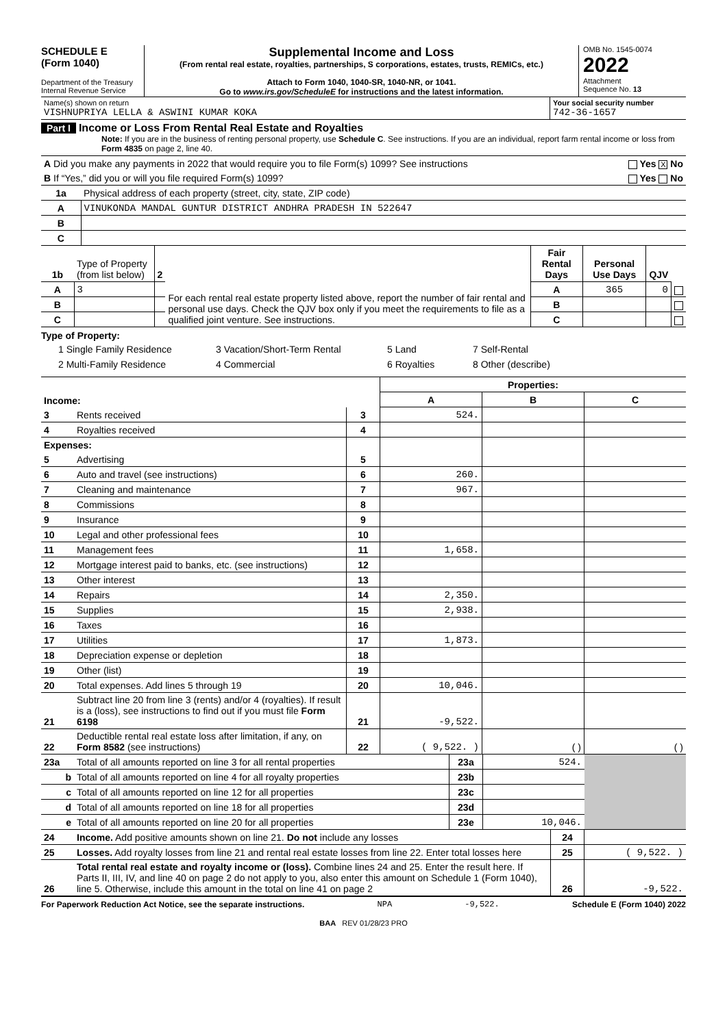SCHEDULE E
(Form 1040)
Department of the Treasury
Internal Revenue Service
Supplemental Income and Loss
(From rental real estate, royalties, partnerships, S corporations, estates, trusts, REMICs, etc.)
Attach to Form 1040, 1040-SR, 1040-NR, or 1041.
Go to www.irs.gov/ScheduleE for instructions and the latest information.
OMB No. 1545-0074
2022
Attachment
Sequence No. 13
| Name(s) shown on return VISHNUPRIYA LELLA & ASWINI KUMAR KOKA | Your social security number 742-36-1657 |
Part I Income or Loss From Rental Real Estate and Royalties
Note: If you are in the business of renting personal property, use Schedule C. See instructions. If you are an individual, report farm rental income or loss from Form 4835 on page 2, line 40.
| A Did you make any payments in 2022 that would require you to file Form(s) 1099? See instructions | Yes X No |
| B If “Yes,” did you or will you file required Form(s) 1099? | Yes No |
| 1a | Physical address of each property (street, city, state, ZIP code) |
| A | VINUKONDA MANDAL GUNTUR DISTRICT ANDHRA PRADESH IN 522647 |
| B | |
| C | |
| 1b | Type of Property (from list below) | 2 | For each rental real estate property listed above, report the number of fair rental and personal use days. Check the QJV box only if you meet the requirements to file as a qualified joint venture. See instructions. | Fair Rental Days | Personal Use Days | QJV | |
| A | 3 | | | A | 365 | 0 | |
| B | | | | B | | | |
| C | | | | C | | | |
Type of Property:
1 Single Family Residence 3 Vacation/Short-Term Rental 5 Land 7 Self-Rental 2 Multi-Family Residence 4 Commercial 6 Royalties 8 Other (describe)
| | | | Properties: | | |
| Income: | | | A | B | C |
| 3 | Rents received | 3 | 524. | | |
| 4 | Royalties received | 4 | | | |
| Expenses: | | | | | |
| 5 | Advertising | 5 | | | |
| 6 | Auto and travel (see instructions) | 6 | 260. | | |
| 7 | Cleaning and maintenance | 7 | 967. | | |
| 8 | Commissions | 8 | | | |
| 9 | Insurance | 9 | | | |
| 10 | Legal and other professional fees | 10 | | | |
| 11 | Management fees | 11 | 1,658. | | |
| 12 | Mortgage interest paid to banks, etc. (see instructions) | 12 | | | |
| 13 | Other interest | 13 | | | |
| 14 | Repairs | 14 | 2,350. | | |
| 15 | Supplies | 15 | 2,938. | | |
| 16 | Taxes | 16 | | | |
| 17 | Utilities | 17 | 1,873. | | |
| 18 | Depreciation expense or depletion | 18 | | | |
| 19 | Other (list) | 19 | | | |
| 20 | Total expenses. Add lines 5 through 19 | 20 | 10,046. | | |
| 21 | Subtract line 20 from line 3 (rents) and/or 4 (royalties). If result is a (loss), see instructions to find out if you must file Form 6198 | 21 | -9,522. | | |
| 22 | Deductible rental real estate loss after limitation, if any, on Form 8582 (see instructions) | 22 | ( 9,522. ) | ( ) | ( ) |
| 23a | Total of all amounts reported on line 3 for all rental properties | 23a | 524. | |
| b | Total of all amounts reported on line 4 for all royalty properties | 23b | | |
| c | Total of all amounts reported on line 12 for all properties | 23c | | |
| d | Total of all amounts reported on line 18 for all properties | 23d | | |
| e | Total of all amounts reported on line 20 for all properties | 23e | 10,046. | |
| 24 | Income. Add positive amounts shown on line 21. Do not include any losses | 24 | |
| 25 | Losses. Add royalty losses from line 21 and rental real estate losses from line 22. Enter total losses here | 25 | ( 9,522. ) |
| 26 | Total rental real estate and royalty income or (loss). Combine lines 24 and 25. Enter the result here. If Parts II, III, IV, and line 40 on page 2 do not apply to you, also enter this amount on Schedule 1 (Form 1040), line 5. Otherwise, include this amount in the total on line 41 on page 2 | 26 | -9,522. |
For Paperwork Reduction Act Notice, see the separate instructions. NPA -9,522. Schedule E (Form 1040) 2022
BAA REV 01/28/23 PRO